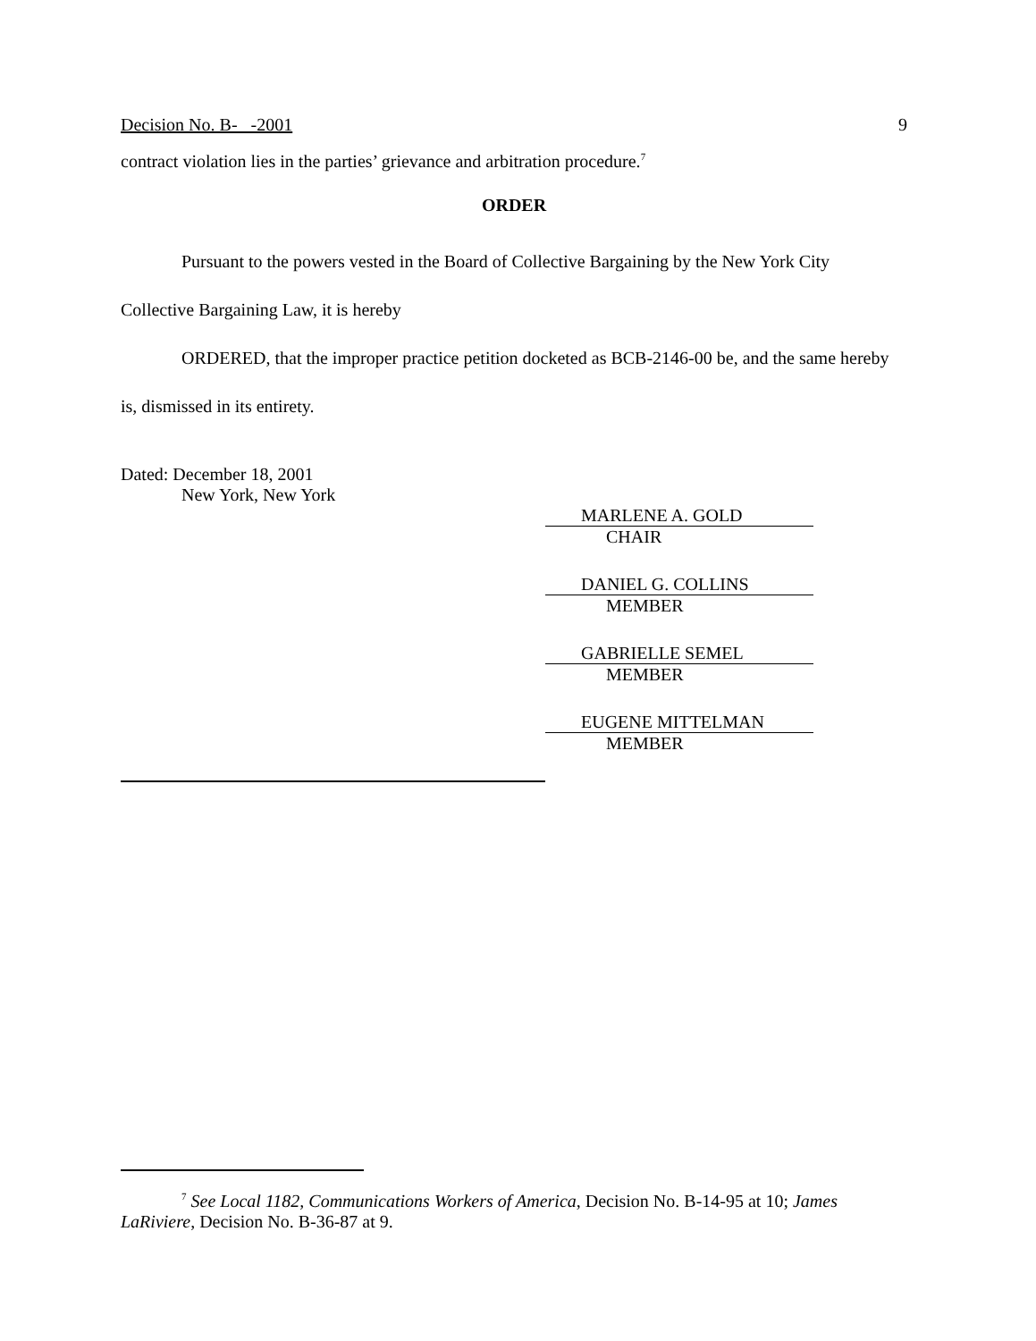Decision No. B- -2001 9
contract violation lies in the parties’ grievance and arbitration procedure.<sup>7</sup>
ORDER
Pursuant to the powers vested in the Board of Collective Bargaining by the New York City Collective Bargaining Law, it is hereby
ORDERED, that the improper practice petition docketed as BCB-2146-00 be, and the same hereby is, dismissed in its entirety.
Dated: December 18, 2001
New York, New York
MARLENE A. GOLD
CHAIR
DANIEL G. COLLINS
MEMBER
GABRIELLE SEMEL
MEMBER
EUGENE MITTELMAN
MEMBER
<sup>7</sup> See Local 1182, Communications Workers of America, Decision No. B-14-95 at 10; James LaRiviere, Decision No. B-36-87 at 9.